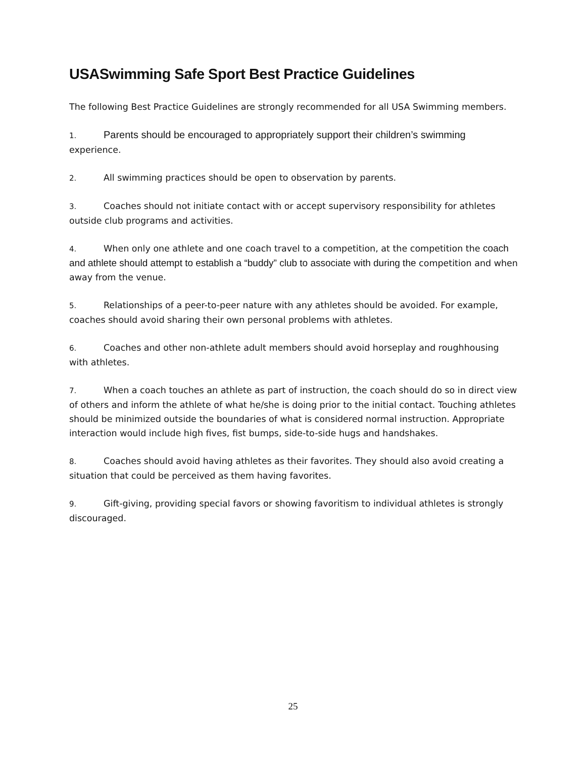USASwimming Safe Sport Best Practice Guidelines
The following Best Practice Guidelines are strongly recommended for all USA Swimming members.
1. Parents should be encouraged to appropriately support their children’s swimming experience.
2. All swimming practices should be open to observation by parents.
3. Coaches should not initiate contact with or accept supervisory responsibility for athletes outside club programs and activities.
4. When only one athlete and one coach travel to a competition, at the competition the coach and athlete should attempt to establish a “buddy” club to associate with during the competition and when away from the venue.
5. Relationships of a peer-to-peer nature with any athletes should be avoided. For example, coaches should avoid sharing their own personal problems with athletes.
6. Coaches and other non-athlete adult members should avoid horseplay and roughhousing with athletes.
7. When a coach touches an athlete as part of instruction, the coach should do so in direct view of others and inform the athlete of what he/she is doing prior to the initial contact. Touching athletes should be minimized outside the boundaries of what is considered normal instruction. Appropriate interaction would include high fives, fist bumps, side-to-side hugs and handshakes.
8. Coaches should avoid having athletes as their favorites. They should also avoid creating a situation that could be perceived as them having favorites.
9. Gift-giving, providing special favors or showing favoritism to individual athletes is strongly discouraged.
25